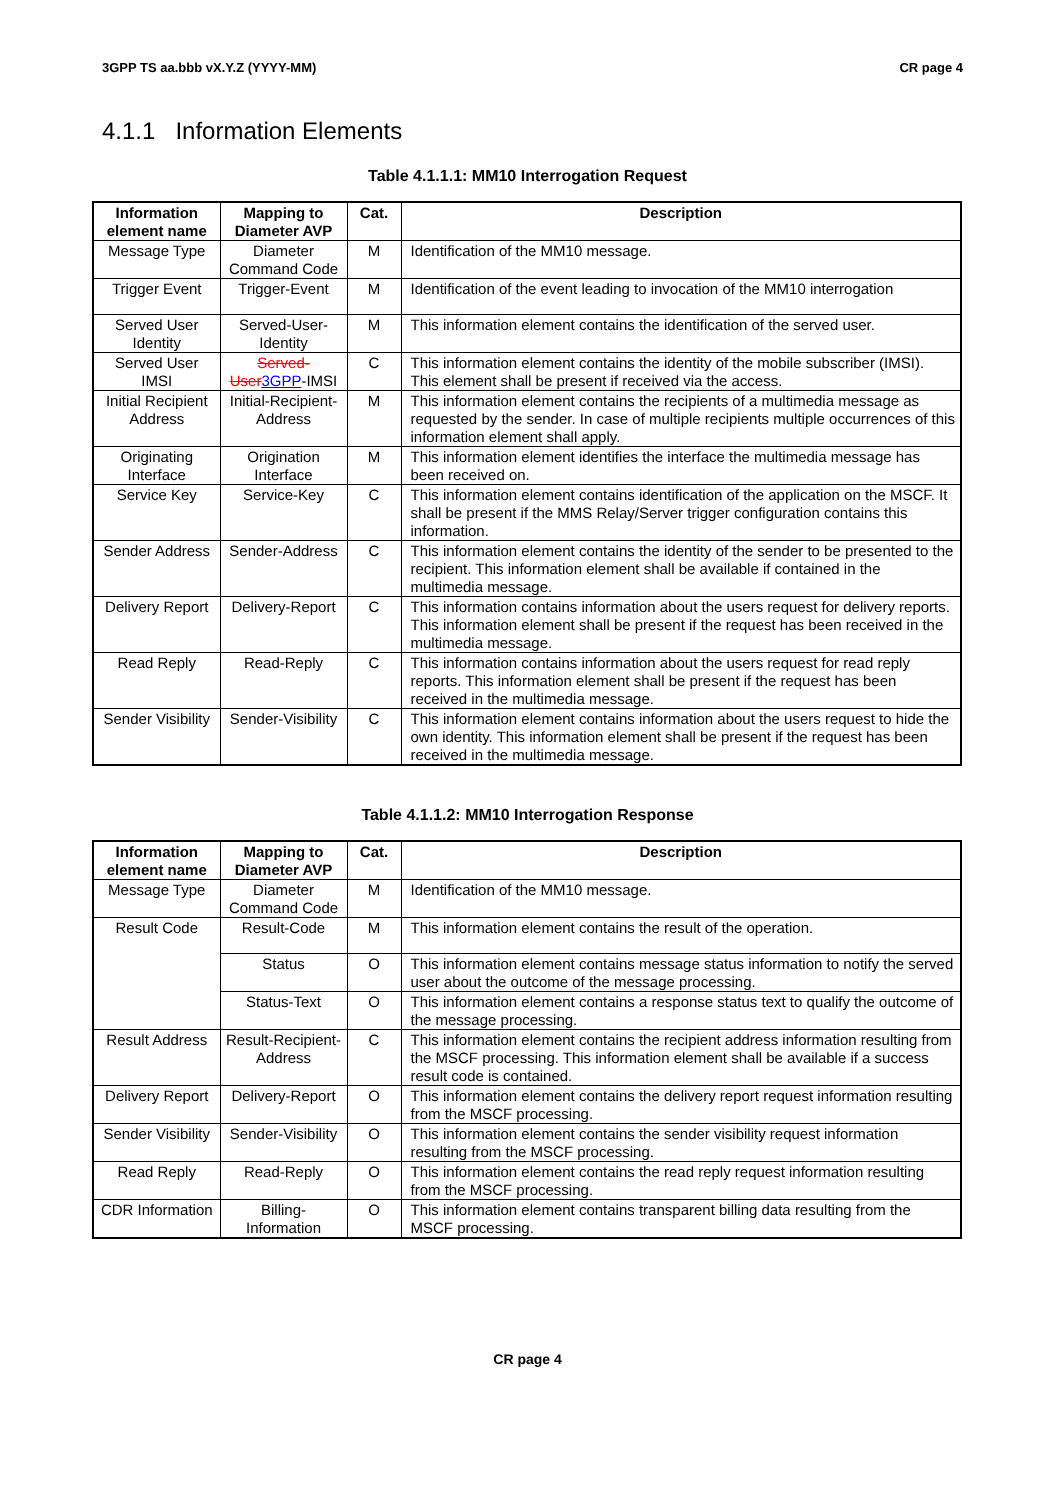3GPP TS aa.bbb vX.Y.Z (YYYY-MM) CR page 4
4.1.1 Information Elements
Table 4.1.1.1: MM10 Interrogation Request
| Information element name | Mapping to Diameter AVP | Cat. | Description |
| --- | --- | --- | --- |
| Message Type | Diameter Command Code | M | Identification of the MM10 message. |
| Trigger Event | Trigger-Event | M | Identification of the event leading to invocation of the MM10 interrogation |
| Served User Identity | Served-User-Identity | M | This information element contains the identification of the served user. |
| Served User IMSI | Served-User 3GPP -IMSI | C | This information element contains the identity of the mobile subscriber (IMSI). This element shall be present if received via the access. |
| Initial Recipient Address | Initial-Recipient-Address | M | This information element contains the recipients of a multimedia message as requested by the sender. In case of multiple recipients multiple occurrences of this information element shall apply. |
| Originating Interface | Origination Interface | M | This information element identifies the interface the multimedia message has been received on. |
| Service Key | Service-Key | C | This information element contains identification of the application on the MSCF. It shall be present if the MMS Relay/Server trigger configuration contains this information. |
| Sender Address | Sender-Address | C | This information element contains the identity of the sender to be presented to the recipient. This information element shall be available if contained in the multimedia message. |
| Delivery Report | Delivery-Report | C | This information contains information about the users request for delivery reports. This information element shall be present if the request has been received in the multimedia message. |
| Read Reply | Read-Reply | C | This information contains information about the users request for read reply reports. This information element shall be present if the request has been received in the multimedia message. |
| Sender Visibility | Sender-Visibility | C | This information element contains information about the users request to hide the own identity. This information element shall be present if the request has been received in the multimedia message. |
Table 4.1.1.2: MM10 Interrogation Response
| Information element name | Mapping to Diameter AVP | Cat. | Description |
| --- | --- | --- | --- |
| Message Type | Diameter Command Code | M | Identification of the MM10 message. |
| Result Code | Result-Code | M | This information element contains the result of the operation. |
| | Status | O | This information element contains message status information to notify the served user about the outcome of the message processing. |
| | Status-Text | O | This information element contains a response status text to qualify the outcome of the message processing. |
| Result Address | Result-Recipient-Address | C | This information element contains the recipient address information resulting from the MSCF processing. This information element shall be available if a success result code is contained. |
| Delivery Report | Delivery-Report | O | This information element contains the delivery report request information resulting from the MSCF processing. |
| Sender Visibility | Sender-Visibility | O | This information element contains the sender visibility request information resulting from the MSCF processing. |
| Read Reply | Read-Reply | O | This information element contains the read reply request information resulting from the MSCF processing. |
| CDR Information | Billing-Information | O | This information element contains transparent billing data resulting from the MSCF processing. |
CR page 4